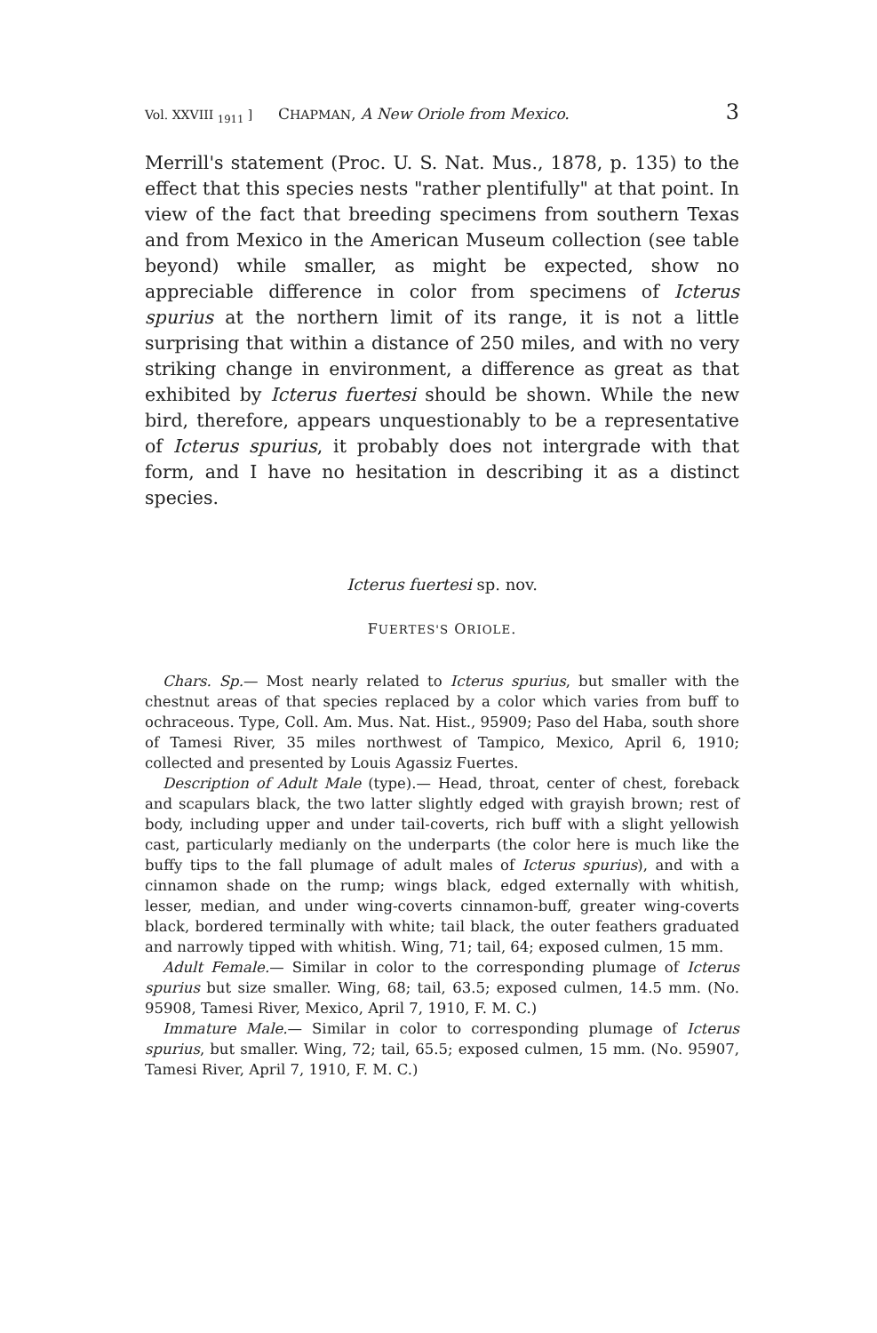Vol. XXVIII <sub>1911</sub> ] CHAPMAN, A New Oriole from Mexico. 3
Merrill's statement (Proc. U. S. Nat. Mus., 1878, p. 135) to the effect that this species nests "rather plentifully" at that point. In view of the fact that breeding specimens from southern Texas and from Mexico in the American Museum collection (see table beyond) while smaller, as might be expected, show no appreciable difference in color from specimens of Icterus spurius at the northern limit of its range, it is not a little surprising that within a distance of 250 miles, and with no very striking change in environment, a difference as great as that exhibited by Icterus fuertesi should be shown. While the new bird, therefore, appears unquestionably to be a representative of Icterus spurius, it probably does not intergrade with that form, and I have no hesitation in describing it as a distinct species.
Icterus fuertesi sp. nov.
FUERTES'S ORIOLE.
Chars. Sp.— Most nearly related to Icterus spurius, but smaller with the chestnut areas of that species replaced by a color which varies from buff to ochraceous. Type, Coll. Am. Mus. Nat. Hist., 95909; Paso del Haba, south shore of Tamesi River, 35 miles northwest of Tampico, Mexico, April 6, 1910; collected and presented by Louis Agassiz Fuertes.
Description of Adult Male (type).— Head, throat, center of chest, foreback and scapulars black, the two latter slightly edged with grayish brown; rest of body, including upper and under tail-coverts, rich buff with a slight yellowish cast, particularly medianly on the underparts (the color here is much like the buffy tips to the fall plumage of adult males of Icterus spurius), and with a cinnamon shade on the rump; wings black, edged externally with whitish, lesser, median, and under wing-coverts cinnamon-buff, greater wing-coverts black, bordered terminally with white; tail black, the outer feathers graduated and narrowly tipped with whitish. Wing, 71; tail, 64; exposed culmen, 15 mm.
Adult Female.— Similar in color to the corresponding plumage of Icterus spurius but size smaller. Wing, 68; tail, 63.5; exposed culmen, 14.5 mm. (No. 95908, Tamesi River, Mexico, April 7, 1910, F. M. C.)
Immature Male.— Similar in color to corresponding plumage of Icterus spurius, but smaller. Wing, 72; tail, 65.5; exposed culmen, 15 mm. (No. 95907, Tamesi River, April 7, 1910, F. M. C.)